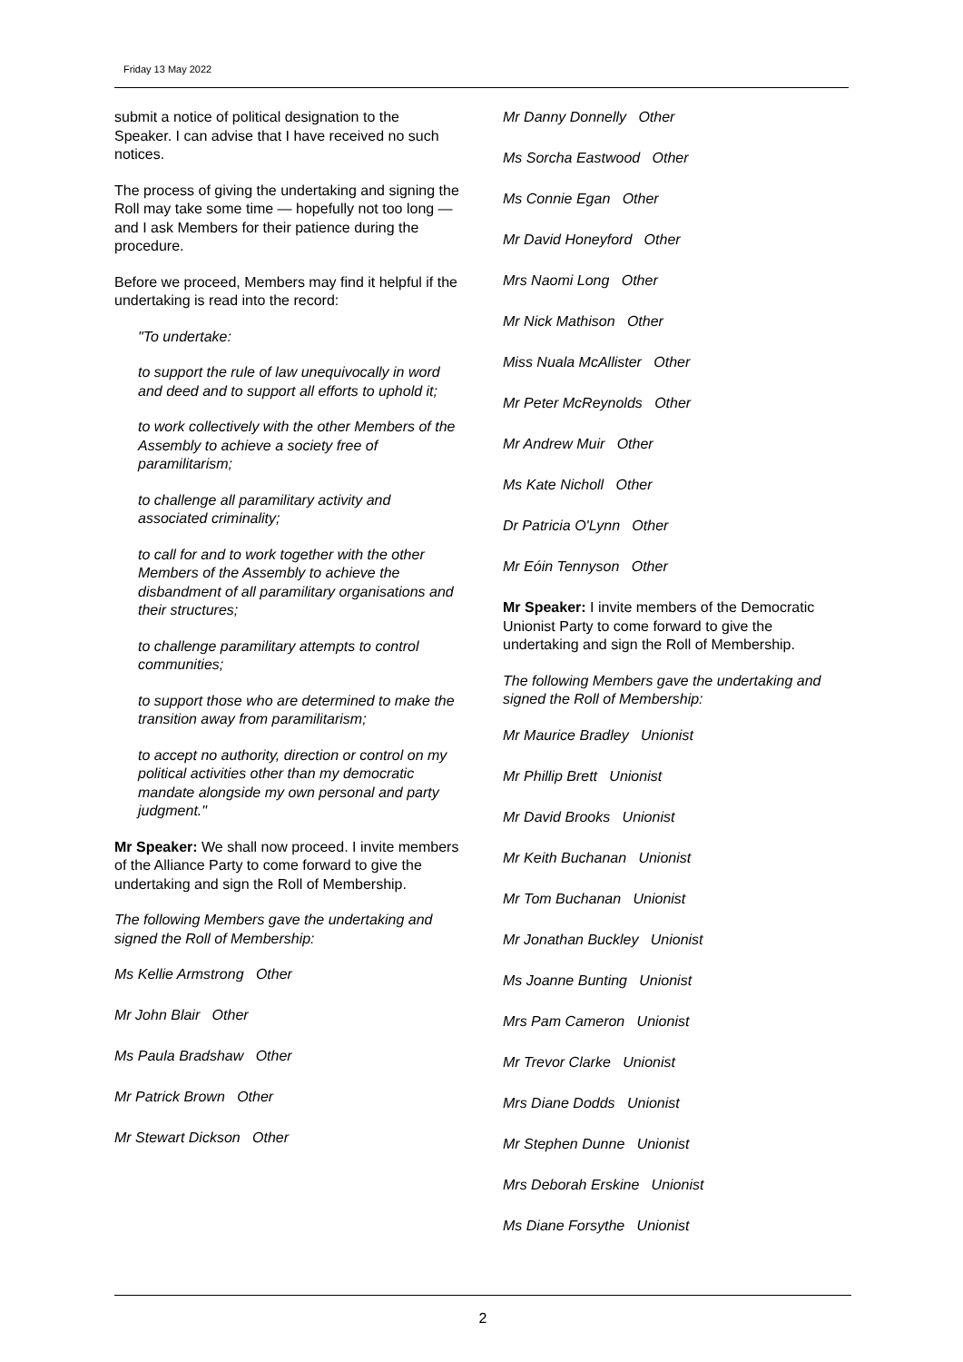Friday 13 May 2022
submit a notice of political designation to the Speaker. I can advise that I have received no such notices.
The process of giving the undertaking and signing the Roll may take some time — hopefully not too long — and I ask Members for their patience during the procedure.
Before we proceed, Members may find it helpful if the undertaking is read into the record:
"To undertake:
to support the rule of law unequivocally in word and deed and to support all efforts to uphold it;
to work collectively with the other Members of the Assembly to achieve a society free of paramilitarism;
to challenge all paramilitary activity and associated criminality;
to call for and to work together with the other Members of the Assembly to achieve the disbandment of all paramilitary organisations and their structures;
to challenge paramilitary attempts to control communities;
to support those who are determined to make the transition away from paramilitarism;
to accept no authority, direction or control on my political activities other than my democratic mandate alongside my own personal and party judgment."
Mr Speaker: We shall now proceed. I invite members of the Alliance Party to come forward to give the undertaking and sign the Roll of Membership.
The following Members gave the undertaking and signed the Roll of Membership:
Ms Kellie Armstrong Other
Mr John Blair Other
Ms Paula Bradshaw Other
Mr Patrick Brown Other
Mr Stewart Dickson Other
Mr Danny Donnelly Other
Ms Sorcha Eastwood Other
Ms Connie Egan Other
Mr David Honeyford Other
Mrs Naomi Long Other
Mr Nick Mathison Other
Miss Nuala McAllister Other
Mr Peter McReynolds Other
Mr Andrew Muir Other
Ms Kate Nicholl Other
Dr Patricia O'Lynn Other
Mr Eóin Tennyson Other
Mr Speaker: I invite members of the Democratic Unionist Party to come forward to give the undertaking and sign the Roll of Membership.
The following Members gave the undertaking and signed the Roll of Membership:
Mr Maurice Bradley Unionist
Mr Phillip Brett Unionist
Mr David Brooks Unionist
Mr Keith Buchanan Unionist
Mr Tom Buchanan Unionist
Mr Jonathan Buckley Unionist
Ms Joanne Bunting Unionist
Mrs Pam Cameron Unionist
Mr Trevor Clarke Unionist
Mrs Diane Dodds Unionist
Mr Stephen Dunne Unionist
Mrs Deborah Erskine Unionist
Ms Diane Forsythe Unionist
2